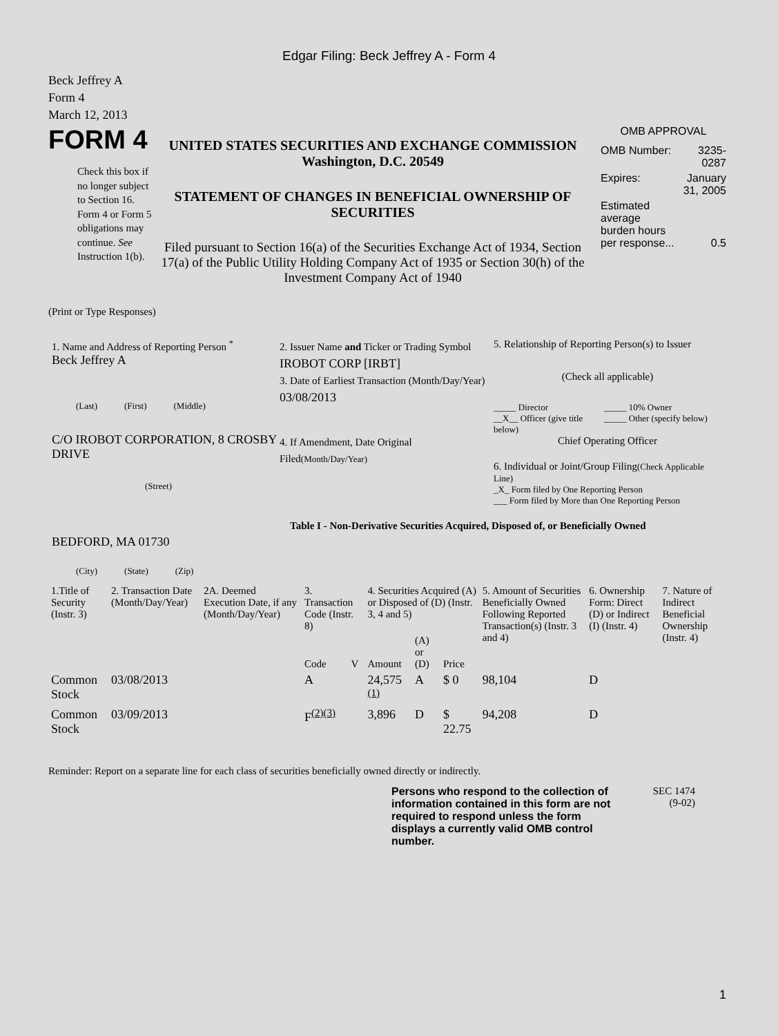Edgar Filing: Beck Jeffrey A - Form 4
Beck Jeffrey A
Form 4
March 12, 2013
FORM 4
Check this box if no longer subject to Section 16. Form 4 or Form 5 obligations may continue. See Instruction 1(b).
UNITED STATES SECURITIES AND EXCHANGE COMMISSION
Washington, D.C. 20549
STATEMENT OF CHANGES IN BENEFICIAL OWNERSHIP OF SECURITIES
Filed pursuant to Section 16(a) of the Securities Exchange Act of 1934, Section 17(a) of the Public Utility Holding Company Act of 1935 or Section 30(h) of the Investment Company Act of 1940
OMB APPROVAL
| OMB Number: | 3235-0287 |
| Expires: | January 31, 2005 |
| Estimated average burden hours per response... | 0.5 |
(Print or Type Responses)
1. Name and Address of Reporting Person <sup>*</sup>
Beck Jeffrey A
(Last) (First) (Middle)
C/O IROBOT CORPORATION, 8 CROSBY DRIVE
(Street)
BEDFORD, MA 01730
(City) (State) (Zip)
2. Issuer Name and Ticker or Trading Symbol
IROBOT CORP [IRBT]
3. Date of Earliest Transaction (Month/Day/Year)
03/08/2013
4. If Amendment, Date Original Filed(Month/Day/Year)
5. Relationship of Reporting Person(s) to Issuer
(Check all applicable)
_____ Director
__X__ Officer (give title below)
_____ 10% Owner
_____ Other (specify below)
Chief Operating Officer
6. Individual or Joint/Group Filing(Check Applicable Line)
_X_ Form filed by One Reporting Person
___ Form filed by More than One Reporting Person
Table I - Non-Derivative Securities Acquired, Disposed of, or Beneficially Owned
| 1.Title of Security (Instr. 3) | 2. Transaction Date (Month/Day/Year) | 2A. Deemed Execution Date, if any (Month/Day/Year) | 3. Transaction Code (Instr. 8) | | 4. Securities Acquired (A) or Disposed of (D) (Instr. 3, 4 and 5) | | | 5. Amount of Securities Beneficially Owned Following Reported Transaction(s) (Instr. 3 and 4) | 6. Ownership Form: Direct (D) or Indirect (I) (Instr. 4) | 7. Nature of Indirect Beneficial Ownership (Instr. 4) |
| --- | --- | --- | --- | --- | --- | --- | --- | --- | --- | --- |
| | | | Code | V | Amount | (A) or (D) | Price | | | |
| Common Stock | 03/08/2013 | | A | | 24,575 <sup>(1)</sup> | A | $ 0 | 98,104 | D | |
| Common Stock | 03/09/2013 | | F<sup>(2)(3)</sup> | | 3,896 | D | $ 22.75 | 94,208 | D | |
Reminder: Report on a separate line for each class of securities beneficially owned directly or indirectly.
Persons who respond to the collection of information contained in this form are not required to respond unless the form displays a currently valid OMB control number.
SEC 1474
(9-02)
1